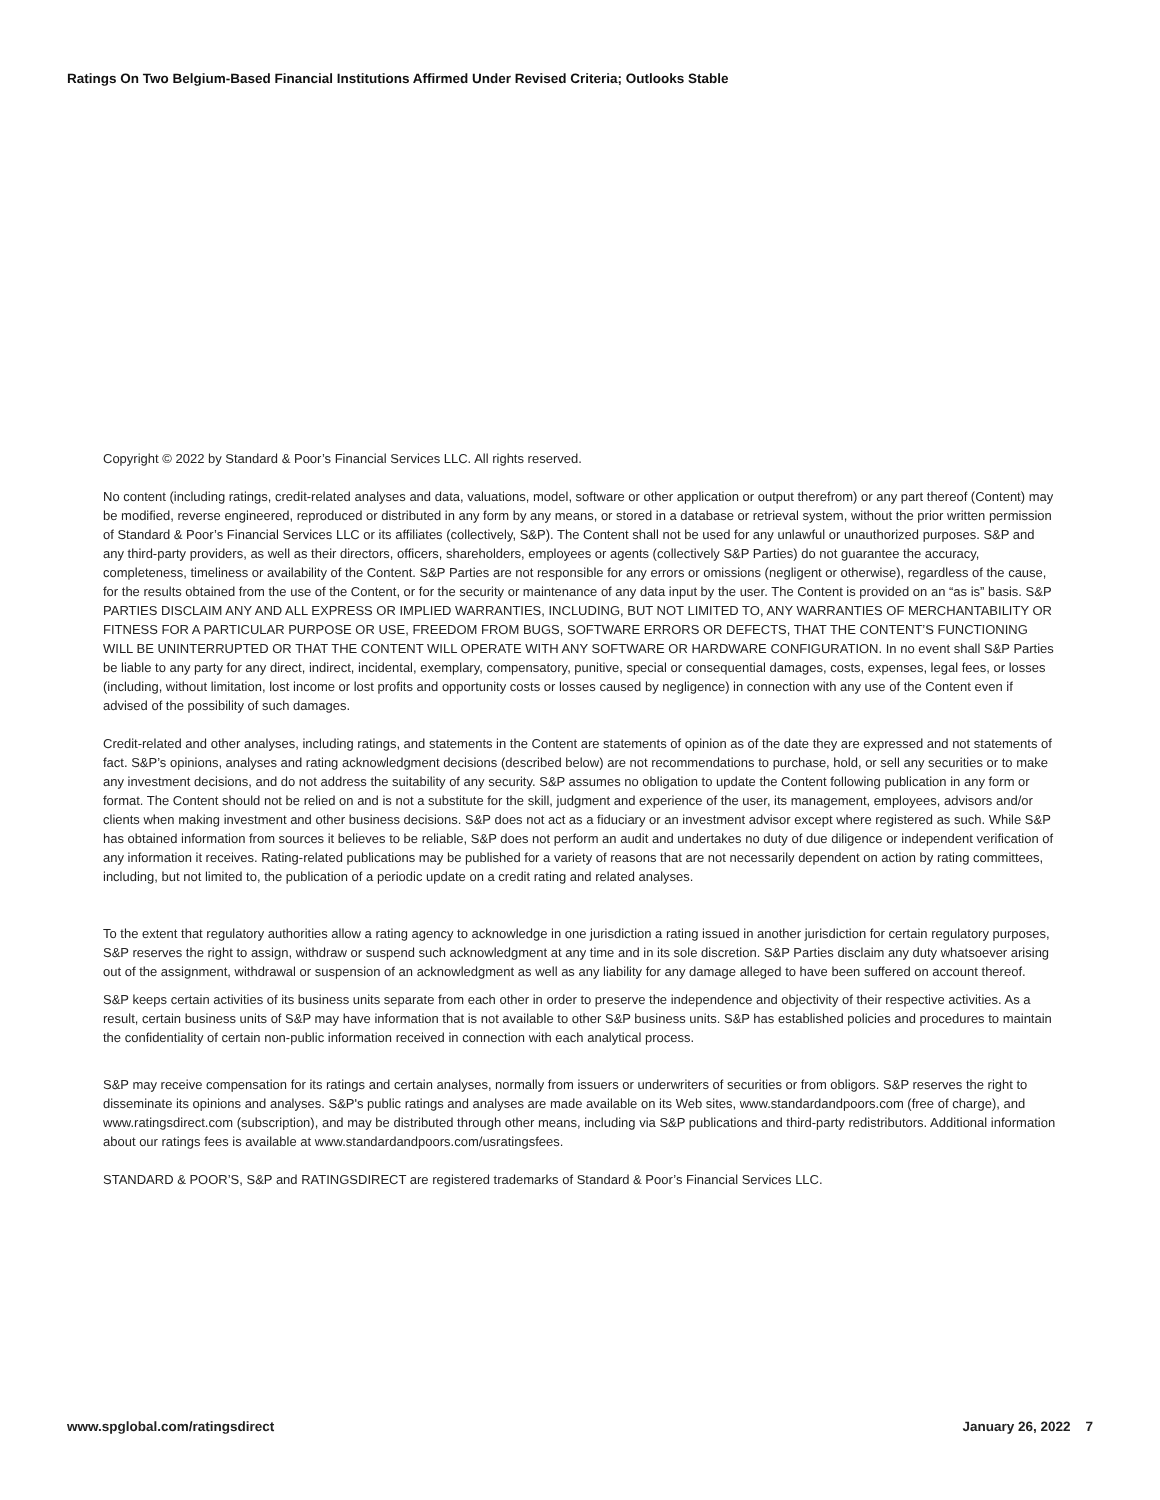Ratings On Two Belgium-Based Financial Institutions Affirmed Under Revised Criteria; Outlooks Stable
Copyright © 2022 by Standard & Poor’s Financial Services LLC. All rights reserved.
No content (including ratings, credit-related analyses and data, valuations, model, software or other application or output therefrom) or any part thereof (Content) may be modified, reverse engineered, reproduced or distributed in any form by any means, or stored in a database or retrieval system, without the prior written permission of Standard & Poor’s Financial Services LLC or its affiliates (collectively, S&P). The Content shall not be used for any unlawful or unauthorized purposes. S&P and any third-party providers, as well as their directors, officers, shareholders, employees or agents (collectively S&P Parties) do not guarantee the accuracy, completeness, timeliness or availability of the Content. S&P Parties are not responsible for any errors or omissions (negligent or otherwise), regardless of the cause, for the results obtained from the use of the Content, or for the security or maintenance of any data input by the user. The Content is provided on an “as is” basis. S&P PARTIES DISCLAIM ANY AND ALL EXPRESS OR IMPLIED WARRANTIES, INCLUDING, BUT NOT LIMITED TO, ANY WARRANTIES OF MERCHANTABILITY OR FITNESS FOR A PARTICULAR PURPOSE OR USE, FREEDOM FROM BUGS, SOFTWARE ERRORS OR DEFECTS, THAT THE CONTENT’S FUNCTIONING WILL BE UNINTERRUPTED OR THAT THE CONTENT WILL OPERATE WITH ANY SOFTWARE OR HARDWARE CONFIGURATION. In no event shall S&P Parties be liable to any party for any direct, indirect, incidental, exemplary, compensatory, punitive, special or consequential damages, costs, expenses, legal fees, or losses (including, without limitation, lost income or lost profits and opportunity costs or losses caused by negligence) in connection with any use of the Content even if advised of the possibility of such damages.
Credit-related and other analyses, including ratings, and statements in the Content are statements of opinion as of the date they are expressed and not statements of fact. S&P’s opinions, analyses and rating acknowledgment decisions (described below) are not recommendations to purchase, hold, or sell any securities or to make any investment decisions, and do not address the suitability of any security. S&P assumes no obligation to update the Content following publication in any form or format. The Content should not be relied on and is not a substitute for the skill, judgment and experience of the user, its management, employees, advisors and/or clients when making investment and other business decisions. S&P does not act as a fiduciary or an investment advisor except where registered as such. While S&P has obtained information from sources it believes to be reliable, S&P does not perform an audit and undertakes no duty of due diligence or independent verification of any information it receives. Rating-related publications may be published for a variety of reasons that are not necessarily dependent on action by rating committees, including, but not limited to, the publication of a periodic update on a credit rating and related analyses.
To the extent that regulatory authorities allow a rating agency to acknowledge in one jurisdiction a rating issued in another jurisdiction for certain regulatory purposes, S&P reserves the right to assign, withdraw or suspend such acknowledgment at any time and in its sole discretion. S&P Parties disclaim any duty whatsoever arising out of the assignment, withdrawal or suspension of an acknowledgment as well as any liability for any damage alleged to have been suffered on account thereof.
S&P keeps certain activities of its business units separate from each other in order to preserve the independence and objectivity of their respective activities. As a result, certain business units of S&P may have information that is not available to other S&P business units. S&P has established policies and procedures to maintain the confidentiality of certain non-public information received in connection with each analytical process.
S&P may receive compensation for its ratings and certain analyses, normally from issuers or underwriters of securities or from obligors. S&P reserves the right to disseminate its opinions and analyses. S&P's public ratings and analyses are made available on its Web sites, www.standardandpoors.com (free of charge), and www.ratingsdirect.com (subscription), and may be distributed through other means, including via S&P publications and third-party redistributors. Additional information about our ratings fees is available at www.standardandpoors.com/usratingsfees.
STANDARD & POOR’S, S&P and RATINGSDIRECT are registered trademarks of Standard & Poor’s Financial Services LLC.
www.spglobal.com/ratingsdirect January 26, 2022 7